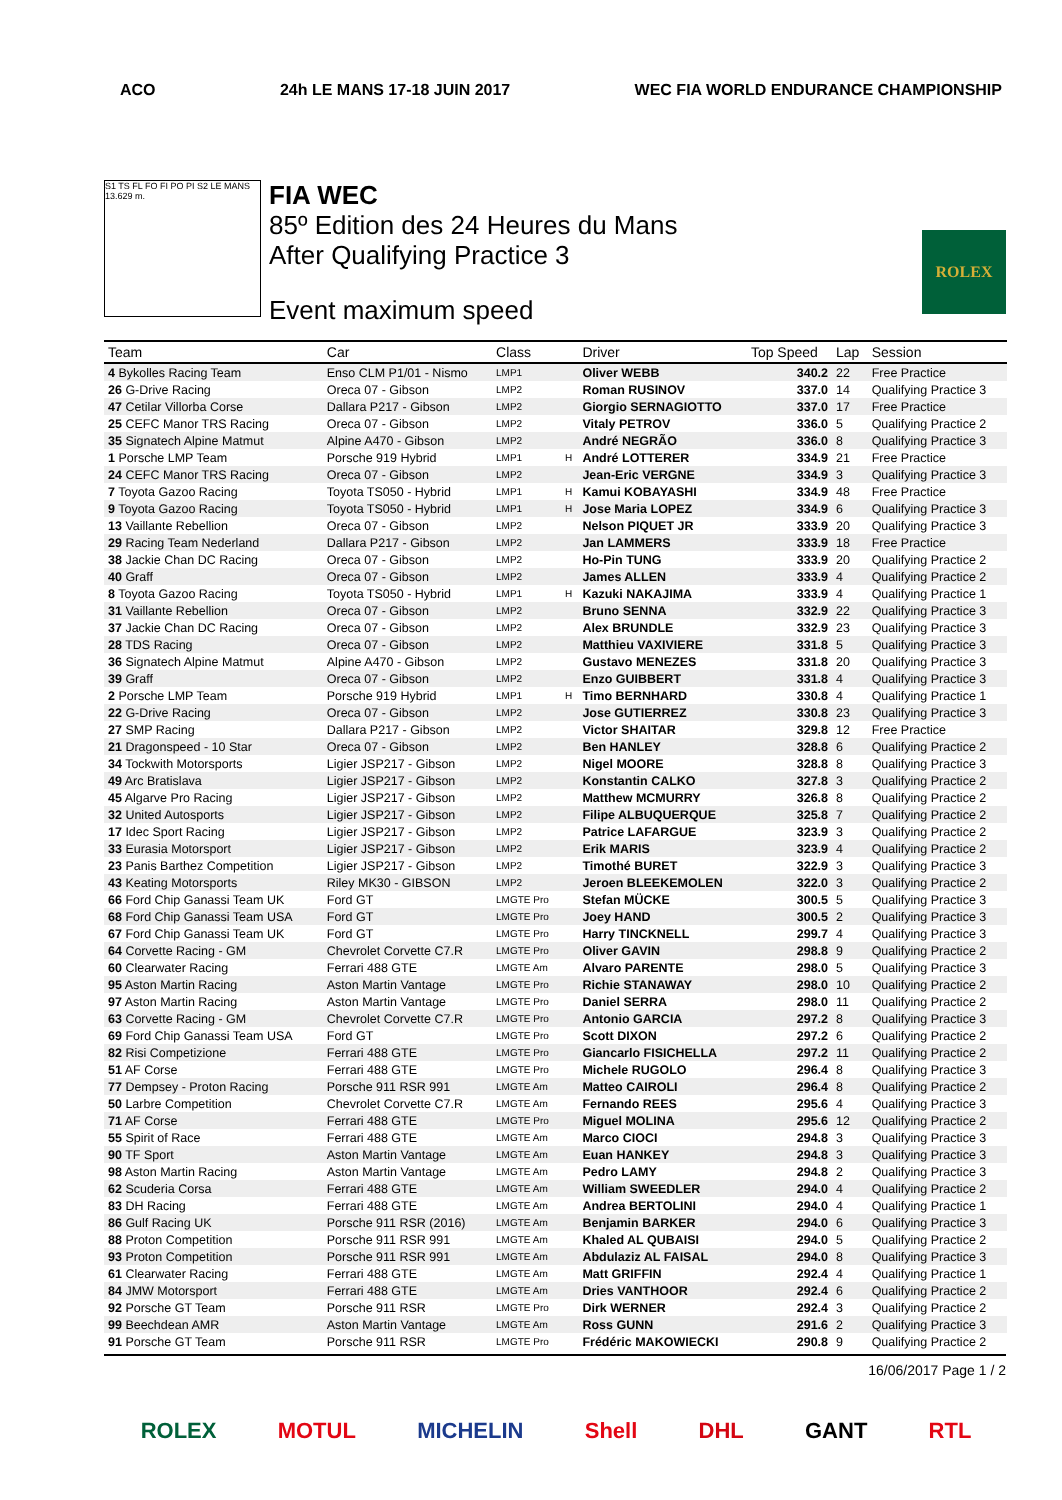ACO 24h LE MANS 17-18 JUIN 2017 WEC FIA WORLD ENDURANCE CHAMPIONSHIP
S1 TS FL FO FI PO PI S2 LE MANS 13.629 m.
FIA WEC
85º Edition des 24 Heures du Mans
After Qualifying Practice 3
Event maximum speed
ROLEX
| Team | Car | Class | | Driver | Top Speed | Lap | Session |
| --- | --- | --- | --- | --- | --- | --- | --- |
| 4 Bykolles Racing Team | Enso CLM P1/01 - Nismo | LMP1 | | Oliver WEBB | 340.2 | 22 | Free Practice |
| 26 G-Drive Racing | Oreca 07 - Gibson | LMP2 | | Roman RUSINOV | 337.0 | 14 | Qualifying Practice 3 |
| 47 Cetilar Villorba Corse | Dallara P217 - Gibson | LMP2 | | Giorgio SERNAGIOTTO | 337.0 | 17 | Free Practice |
| 25 CEFC Manor TRS Racing | Oreca 07 - Gibson | LMP2 | | Vitaly PETROV | 336.0 | 5 | Qualifying Practice 2 |
| 35 Signatech Alpine Matmut | Alpine A470 - Gibson | LMP2 | | André NEGRÃO | 336.0 | 8 | Qualifying Practice 3 |
| 1 Porsche LMP Team | Porsche 919 Hybrid | LMP1 | H | André LOTTERER | 334.9 | 21 | Free Practice |
| 24 CEFC Manor TRS Racing | Oreca 07 - Gibson | LMP2 | | Jean-Eric VERGNE | 334.9 | 3 | Qualifying Practice 3 |
| 7 Toyota Gazoo Racing | Toyota TS050 - Hybrid | LMP1 | H | Kamui KOBAYASHI | 334.9 | 48 | Free Practice |
| 9 Toyota Gazoo Racing | Toyota TS050 - Hybrid | LMP1 | H | Jose Maria LOPEZ | 334.9 | 6 | Qualifying Practice 3 |
| 13 Vaillante Rebellion | Oreca 07 - Gibson | LMP2 | | Nelson PIQUET JR | 333.9 | 20 | Qualifying Practice 3 |
| 29 Racing Team Nederland | Dallara P217 - Gibson | LMP2 | | Jan LAMMERS | 333.9 | 18 | Free Practice |
| 38 Jackie Chan DC Racing | Oreca 07 - Gibson | LMP2 | | Ho-Pin TUNG | 333.9 | 20 | Qualifying Practice 2 |
| 40 Graff | Oreca 07 - Gibson | LMP2 | | James ALLEN | 333.9 | 4 | Qualifying Practice 2 |
| 8 Toyota Gazoo Racing | Toyota TS050 - Hybrid | LMP1 | H | Kazuki NAKAJIMA | 333.9 | 4 | Qualifying Practice 1 |
| 31 Vaillante Rebellion | Oreca 07 - Gibson | LMP2 | | Bruno SENNA | 332.9 | 22 | Qualifying Practice 3 |
| 37 Jackie Chan DC Racing | Oreca 07 - Gibson | LMP2 | | Alex BRUNDLE | 332.9 | 23 | Qualifying Practice 3 |
| 28 TDS Racing | Oreca 07 - Gibson | LMP2 | | Matthieu VAXIVIERE | 331.8 | 5 | Qualifying Practice 3 |
| 36 Signatech Alpine Matmut | Alpine A470 - Gibson | LMP2 | | Gustavo MENEZES | 331.8 | 20 | Qualifying Practice 3 |
| 39 Graff | Oreca 07 - Gibson | LMP2 | | Enzo GUIBBERT | 331.8 | 4 | Qualifying Practice 3 |
| 2 Porsche LMP Team | Porsche 919 Hybrid | LMP1 | H | Timo BERNHARD | 330.8 | 4 | Qualifying Practice 1 |
| 22 G-Drive Racing | Oreca 07 - Gibson | LMP2 | | Jose GUTIERREZ | 330.8 | 23 | Qualifying Practice 3 |
| 27 SMP Racing | Dallara P217 - Gibson | LMP2 | | Victor SHAITAR | 329.8 | 12 | Free Practice |
| 21 Dragonspeed - 10 Star | Oreca 07 - Gibson | LMP2 | | Ben HANLEY | 328.8 | 6 | Qualifying Practice 2 |
| 34 Tockwith Motorsports | Ligier JSP217 - Gibson | LMP2 | | Nigel MOORE | 328.8 | 8 | Qualifying Practice 3 |
| 49 Arc Bratislava | Ligier JSP217 - Gibson | LMP2 | | Konstantin CALKO | 327.8 | 3 | Qualifying Practice 2 |
| 45 Algarve Pro Racing | Ligier JSP217 - Gibson | LMP2 | | Matthew MCMURRY | 326.8 | 8 | Qualifying Practice 2 |
| 32 United Autosports | Ligier JSP217 - Gibson | LMP2 | | Filipe ALBUQUERQUE | 325.8 | 7 | Qualifying Practice 2 |
| 17 Idec Sport Racing | Ligier JSP217 - Gibson | LMP2 | | Patrice LAFARGUE | 323.9 | 3 | Qualifying Practice 2 |
| 33 Eurasia Motorsport | Ligier JSP217 - Gibson | LMP2 | | Erik MARIS | 323.9 | 4 | Qualifying Practice 2 |
| 23 Panis Barthez Competition | Ligier JSP217 - Gibson | LMP2 | | Timothé BURET | 322.9 | 3 | Qualifying Practice 3 |
| 43 Keating Motorsports | Riley MK30 - GIBSON | LMP2 | | Jeroen BLEEKEMOLEN | 322.0 | 3 | Qualifying Practice 2 |
| 66 Ford Chip Ganassi Team UK | Ford GT | LMGTE Pro | | Stefan MÜCKE | 300.5 | 5 | Qualifying Practice 3 |
| 68 Ford Chip Ganassi Team USA | Ford GT | LMGTE Pro | | Joey HAND | 300.5 | 2 | Qualifying Practice 3 |
| 67 Ford Chip Ganassi Team UK | Ford GT | LMGTE Pro | | Harry TINCKNELL | 299.7 | 4 | Qualifying Practice 3 |
| 64 Corvette Racing - GM | Chevrolet Corvette C7.R | LMGTE Pro | | Oliver GAVIN | 298.8 | 9 | Qualifying Practice 2 |
| 60 Clearwater Racing | Ferrari 488 GTE | LMGTE Am | | Alvaro PARENTE | 298.0 | 5 | Qualifying Practice 3 |
| 95 Aston Martin Racing | Aston Martin Vantage | LMGTE Pro | | Richie STANAWAY | 298.0 | 10 | Qualifying Practice 2 |
| 97 Aston Martin Racing | Aston Martin Vantage | LMGTE Pro | | Daniel SERRA | 298.0 | 11 | Qualifying Practice 2 |
| 63 Corvette Racing - GM | Chevrolet Corvette C7.R | LMGTE Pro | | Antonio GARCIA | 297.2 | 8 | Qualifying Practice 3 |
| 69 Ford Chip Ganassi Team USA | Ford GT | LMGTE Pro | | Scott DIXON | 297.2 | 6 | Qualifying Practice 2 |
| 82 Risi Competizione | Ferrari 488 GTE | LMGTE Pro | | Giancarlo FISICHELLA | 297.2 | 11 | Qualifying Practice 2 |
| 51 AF Corse | Ferrari 488 GTE | LMGTE Pro | | Michele RUGOLO | 296.4 | 8 | Qualifying Practice 3 |
| 77 Dempsey - Proton Racing | Porsche 911 RSR 991 | LMGTE Am | | Matteo CAIROLI | 296.4 | 8 | Qualifying Practice 2 |
| 50 Larbre Competition | Chevrolet Corvette C7.R | LMGTE Am | | Fernando REES | 295.6 | 4 | Qualifying Practice 3 |
| 71 AF Corse | Ferrari 488 GTE | LMGTE Pro | | Miguel MOLINA | 295.6 | 12 | Qualifying Practice 2 |
| 55 Spirit of Race | Ferrari 488 GTE | LMGTE Am | | Marco CIOCI | 294.8 | 3 | Qualifying Practice 3 |
| 90 TF Sport | Aston Martin Vantage | LMGTE Am | | Euan HANKEY | 294.8 | 3 | Qualifying Practice 3 |
| 98 Aston Martin Racing | Aston Martin Vantage | LMGTE Am | | Pedro LAMY | 294.8 | 2 | Qualifying Practice 3 |
| 62 Scuderia Corsa | Ferrari 488 GTE | LMGTE Am | | William SWEEDLER | 294.0 | 4 | Qualifying Practice 2 |
| 83 DH Racing | Ferrari 488 GTE | LMGTE Am | | Andrea BERTOLINI | 294.0 | 4 | Qualifying Practice 1 |
| 86 Gulf Racing UK | Porsche 911 RSR (2016) | LMGTE Am | | Benjamin BARKER | 294.0 | 6 | Qualifying Practice 3 |
| 88 Proton Competition | Porsche 911 RSR 991 | LMGTE Am | | Khaled AL QUBAISI | 294.0 | 5 | Qualifying Practice 2 |
| 93 Proton Competition | Porsche 911 RSR 991 | LMGTE Am | | Abdulaziz AL FAISAL | 294.0 | 8 | Qualifying Practice 3 |
| 61 Clearwater Racing | Ferrari 488 GTE | LMGTE Am | | Matt GRIFFIN | 292.4 | 4 | Qualifying Practice 1 |
| 84 JMW Motorsport | Ferrari 488 GTE | LMGTE Am | | Dries VANTHOOR | 292.4 | 6 | Qualifying Practice 2 |
| 92 Porsche GT Team | Porsche 911 RSR | LMGTE Pro | | Dirk WERNER | 292.4 | 3 | Qualifying Practice 2 |
| 99 Beechdean AMR | Aston Martin Vantage | LMGTE Am | | Ross GUNN | 291.6 | 2 | Qualifying Practice 3 |
| 91 Porsche GT Team | Porsche 911 RSR | LMGTE Pro | | Frédéric MAKOWIECKI | 290.8 | 9 | Qualifying Practice 2 |
16/06/2017 Page 1 / 2
ROLEX MOTUL MICHELIN Shell DHL GANT RTL